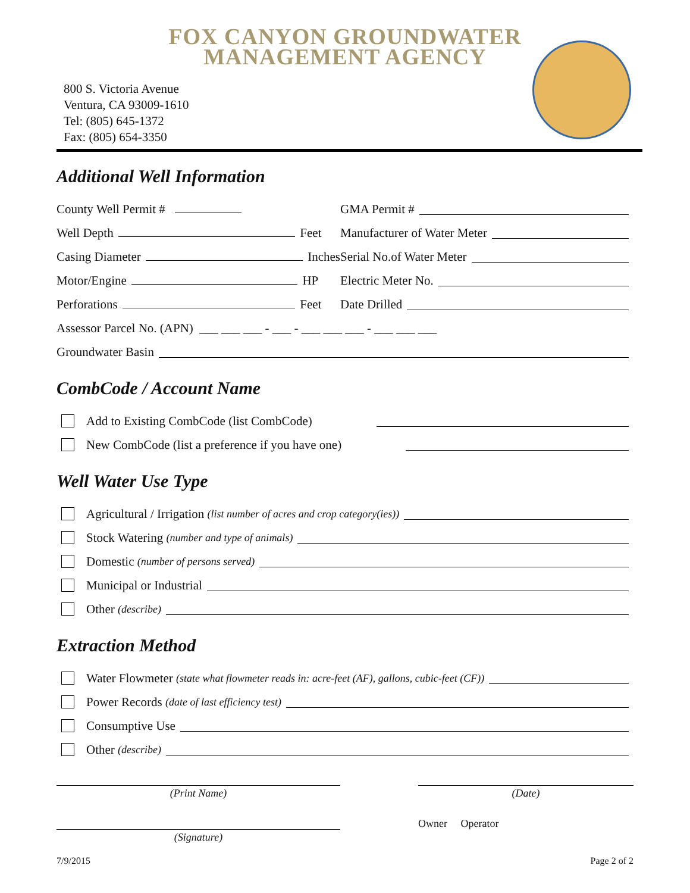FOX CANYON GROUNDWATER
MANAGEMENT AGENCY
800 S. Victoria Avenue
Ventura, CA 93009-1610
Tel: (805) 645-1372
Fax: (805) 654-3350
Additional Well Information
County Well Permit #
GMA Permit #
Well Depth Feet
Manufacturer of Water Meter
Casing Diameter Inches
Serial No.of Water Meter
Motor/Engine HP
Electric Meter No.
Perforations Feet
Date Drilled
Assessor Parcel No. (APN) ___ ___ ___ - ___ - ___ ___ ___ - ___ ___ ___
Groundwater Basin
CombCode / Account Name
Add to Existing CombCode (list CombCode)
New CombCode (list a preference if you have one)
Well Water Use Type
Agricultural / Irrigation (list number of acres and crop category(ies))
Stock Watering (number and type of animals)
Domestic (number of persons served)
Municipal or Industrial
Other (describe)
Extraction Method
Water Flowmeter (state what flowmeter reads in: acre-feet (AF), gallons, cubic-feet (CF))
Power Records (date of last efficiency test)
Consumptive Use
Other (describe)
(Print Name) (Date)
(Signature)
Owner Operator
7/9/2015 Page 2 of 2